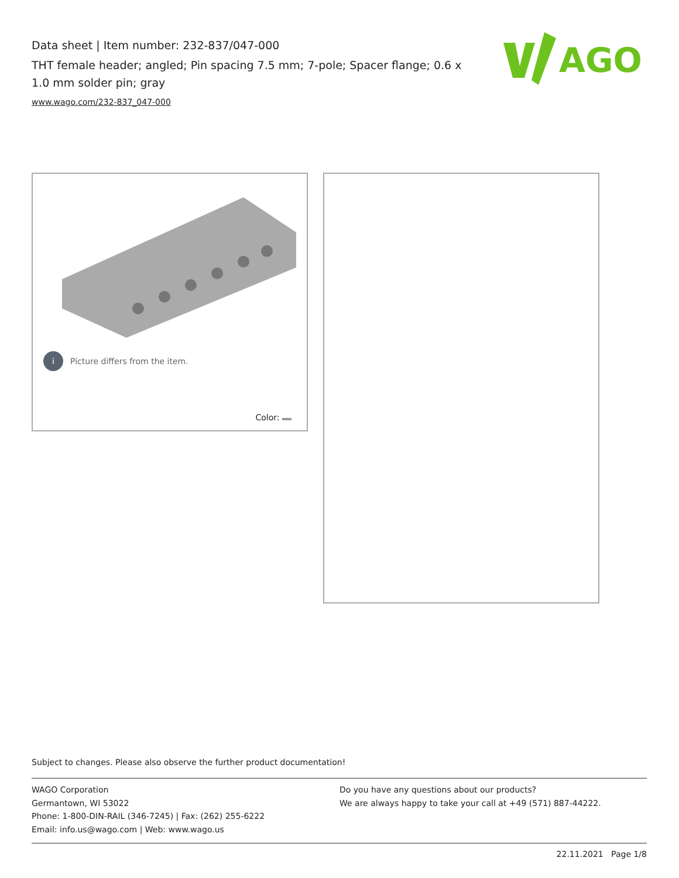Data sheet | Item number: 232-837/047-000
THT female header; angled; Pin spacing 7.5 mm; 7-pole; Spacer flange; 0.6 x 1.0 mm solder pin; gray
www.wago.com/232-837_047-000
AGO
i Picture differs from the item.
Color:
Subject to changes. Please also observe the further product documentation!
WAGO Corporation
Germantown, WI 53022
Phone: 1-800-DIN-RAIL (346-7245) | Fax: (262) 255-6222
Email: info.us@wago.com | Web: www.wago.us
Do you have any questions about our products?
We are always happy to take your call at +49 (571) 887-44222.
22.11.2021 Page 1/8